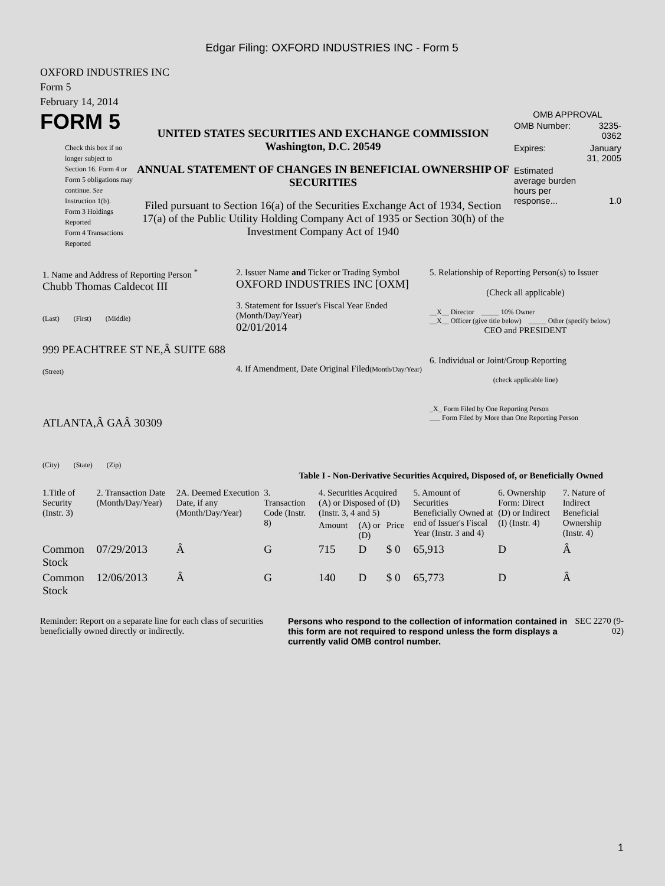Edgar Filing: OXFORD INDUSTRIES INC - Form 5
OXFORD INDUSTRIES INC
Form 5
February 14, 2014
FORM 5
Check this box if no longer subject to Section 16. Form 4 or Form 5 obligations may continue. See Instruction 1(b).
Form 3 Holdings Reported
Form 4 Transactions Reported
UNITED STATES SECURITIES AND EXCHANGE COMMISSION
Washington, D.C. 20549
ANNUAL STATEMENT OF CHANGES IN BENEFICIAL OWNERSHIP OF SECURITIES
Filed pursuant to Section 16(a) of the Securities Exchange Act of 1934, Section 17(a) of the Public Utility Holding Company Act of 1935 or Section 30(h) of the Investment Company Act of 1940
OMB APPROVAL
| OMB Number: | 3235-0362 |
| Expires: | January 31, 2005 |
| Estimated average burden hours per response... | 1.0 |
| 1. Name and Address of Reporting Person <sup>*</sup> Chubb Thomas Caldecot III (Last) (First) (Middle) 999 PEACHTREE ST NE,Â SUITE 688 (Street) ATLANTA,Â GAÂ 30309 (City) (State) (Zip) | 2. Issuer Name and Ticker or Trading Symbol OXFORD INDUSTRIES INC [OXM] 3. Statement for Issuer's Fiscal Year Ended (Month/Day/Year) 02/01/2014 4. If Amendment, Date Original Filed (Month/Day/Year) | 5. Relationship of Reporting Person(s) to Issuer (Check all applicable) __X__ Director _____ 10% Owner __X__ Officer (give title below) _____ Other (specify below) CEO and PRESIDENT 6. Individual or Joint/Group Reporting (check applicable line) _X_ Form Filed by One Reporting Person ___ Form Filed by More than One Reporting Person |
Table I - Non-Derivative Securities Acquired, Disposed of, or Beneficially Owned
| 1.Title of Security (Instr. 3) | 2. Transaction Date (Month/Day/Year) | 2A. Deemed Execution Date, if any (Month/Day/Year) | 3. Transaction Code (Instr. 8) | 4. Securities Acquired (A) or Disposed of (D) (Instr. 3, 4 and 5) | | | 5. Amount of Securities Beneficially Owned at end of Issuer's Fiscal Year (Instr. 3 and 4) | 6. Ownership Form: Direct (D) or Indirect (I) (Instr. 4) | 7. Nature of Indirect Beneficial Ownership (Instr. 4) |
| --- | --- | --- | --- | --- | --- | --- | --- | --- | --- |
| | | | | Amount | (A) or (D) | Price | | | |
| Common Stock | 07/29/2013 | Â | G | 715 | D | $ 0 | 65,913 | D | Â |
| Common Stock | 12/06/2013 | Â | G | 140 | D | $ 0 | 65,773 | D | Â |
Reminder: Report on a separate line for each class of securities beneficially owned directly or indirectly.
Persons who respond to the collection of information contained in this form are not required to respond unless the form displays a currently valid OMB control number.
SEC 2270 (9-02)
1